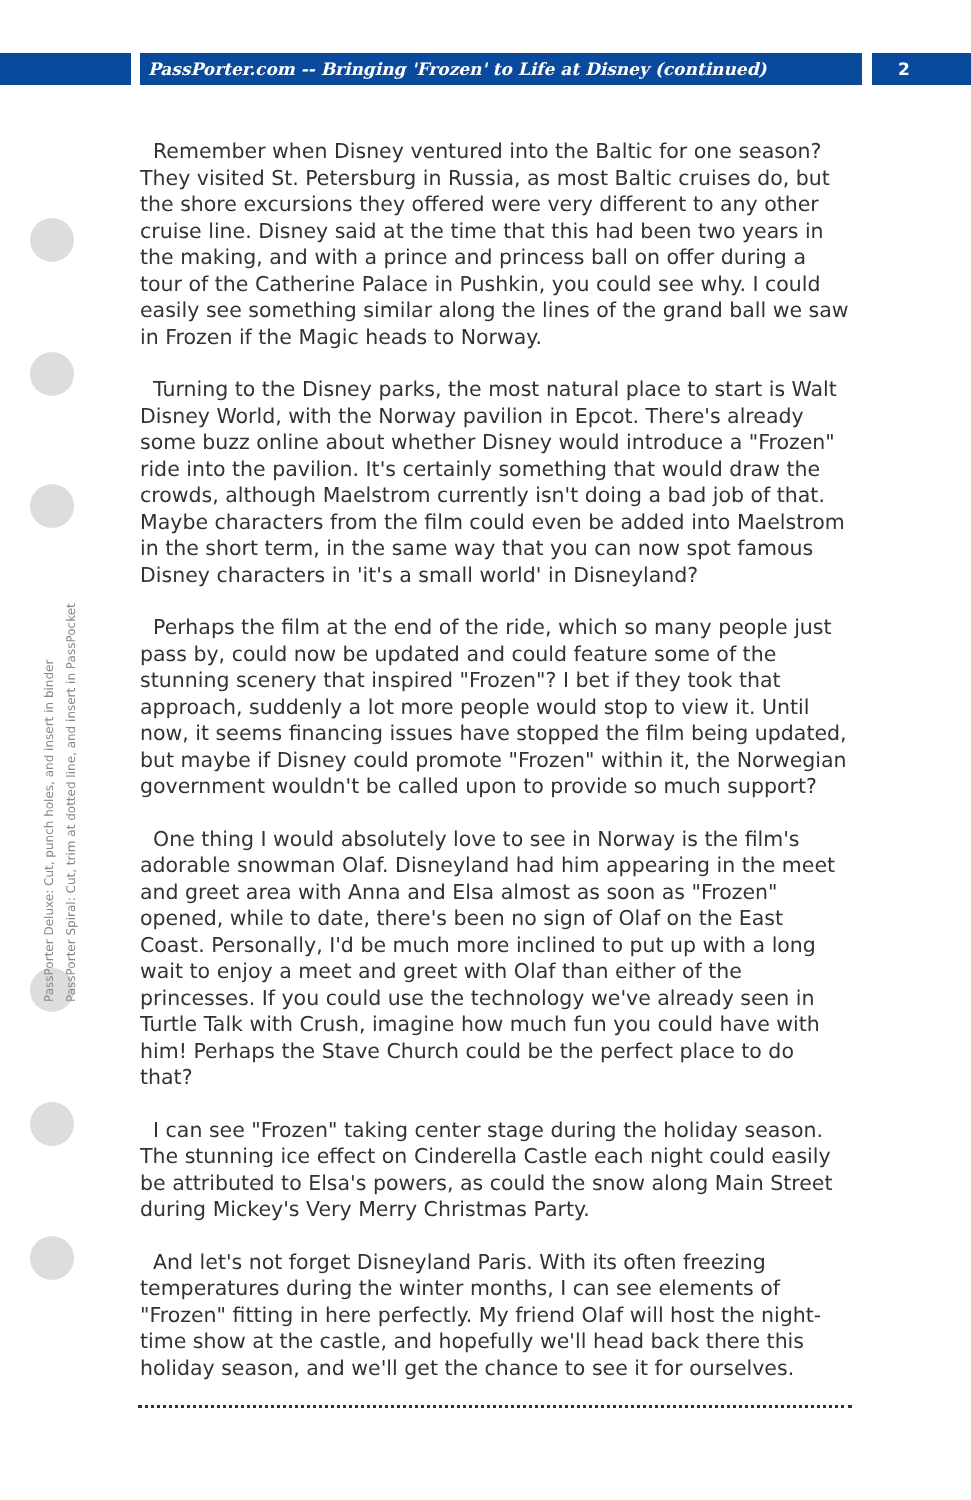PassPorter.com -- Bringing 'Frozen' to Life at Disney (continued) 2
PassPorter Deluxe: Cut, punch holes, and insert in binder
PassPorter Spiral: Cut, trim at dotted line, and insert in PassPocket
Remember when Disney ventured into the Baltic for one season? They visited St. Petersburg in Russia, as most Baltic cruises do, but the shore excursions they offered were very different to any other cruise line. Disney said at the time that this had been two years in the making, and with a prince and princess ball on offer during a tour of the Catherine Palace in Pushkin, you could see why. I could easily see something similar along the lines of the grand ball we saw in Frozen if the Magic heads to Norway.
Turning to the Disney parks, the most natural place to start is Walt Disney World, with the Norway pavilion in Epcot. There's already some buzz online about whether Disney would introduce a "Frozen" ride into the pavilion. It's certainly something that would draw the crowds, although Maelstrom currently isn't doing a bad job of that. Maybe characters from the film could even be added into Maelstrom in the short term, in the same way that you can now spot famous Disney characters in 'it's a small world' in Disneyland?
Perhaps the film at the end of the ride, which so many people just pass by, could now be updated and could feature some of the stunning scenery that inspired "Frozen"? I bet if they took that approach, suddenly a lot more people would stop to view it. Until now, it seems financing issues have stopped the film being updated, but maybe if Disney could promote "Frozen" within it, the Norwegian government wouldn't be called upon to provide so much support?
One thing I would absolutely love to see in Norway is the film's adorable snowman Olaf. Disneyland had him appearing in the meet and greet area with Anna and Elsa almost as soon as "Frozen" opened, while to date, there's been no sign of Olaf on the East Coast. Personally, I'd be much more inclined to put up with a long wait to enjoy a meet and greet with Olaf than either of the princesses. If you could use the technology we've already seen in Turtle Talk with Crush, imagine how much fun you could have with him! Perhaps the Stave Church could be the perfect place to do that?
I can see "Frozen" taking center stage during the holiday season. The stunning ice effect on Cinderella Castle each night could easily be attributed to Elsa's powers, as could the snow along Main Street during Mickey's Very Merry Christmas Party.
And let's not forget Disneyland Paris. With its often freezing temperatures during the winter months, I can see elements of "Frozen" fitting in here perfectly. My friend Olaf will host the night-time show at the castle, and hopefully we'll head back there this holiday season, and we'll get the chance to see it for ourselves.